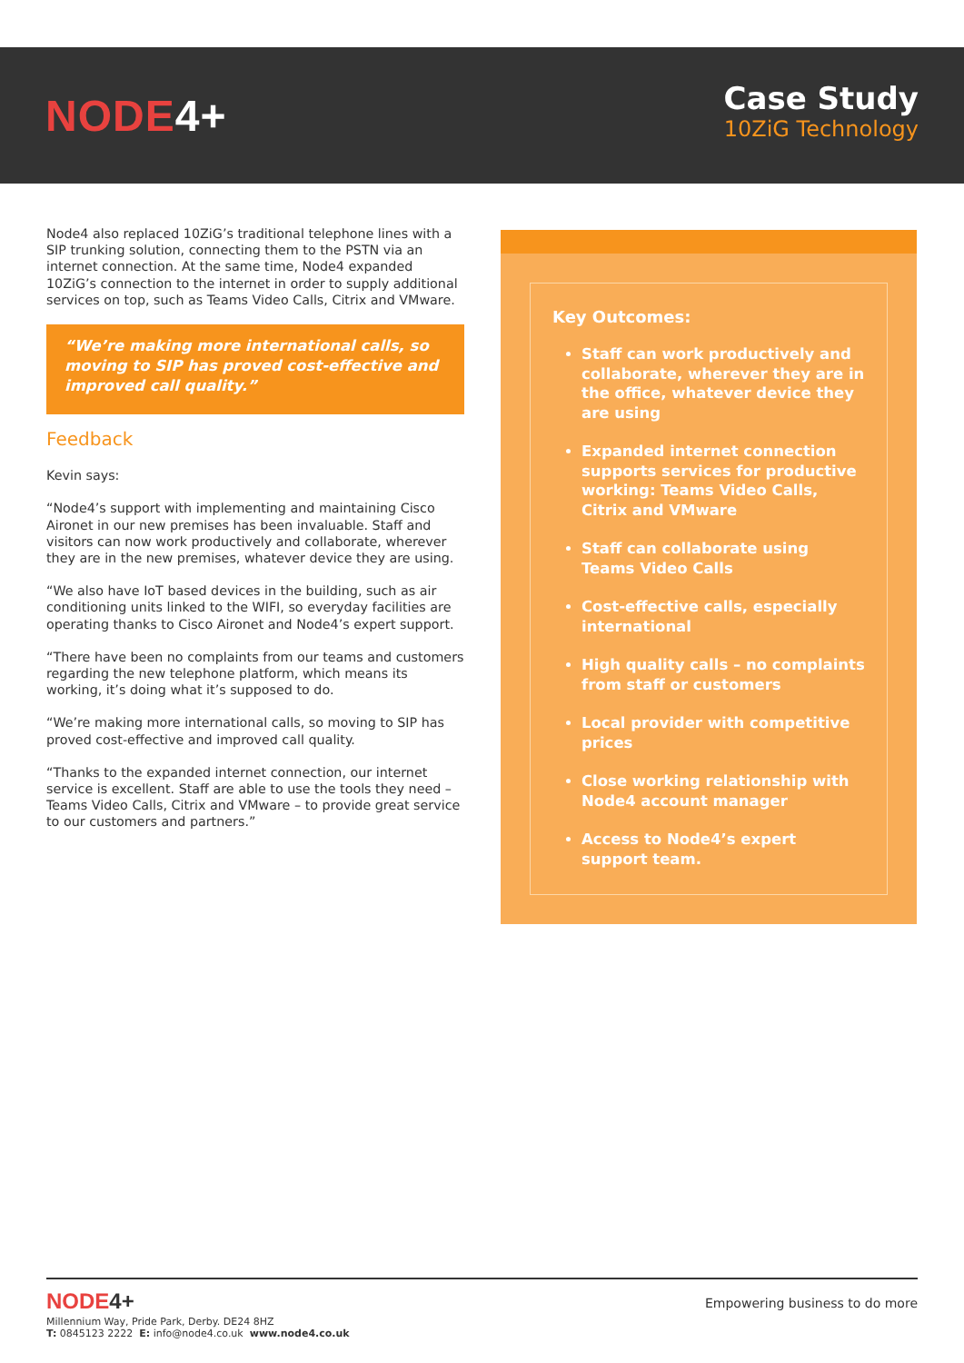NODE4+
Case Study
10ZiG Technology
Node4 also replaced 10ZiG’s traditional telephone lines with a SIP trunking solution, connecting them to the PSTN via an internet connection. At the same time, Node4 expanded 10ZiG’s connection to the internet in order to supply additional services on top, such as Teams Video Calls, Citrix and VMware.
“We’re making more international calls, so moving to SIP has proved cost-effective and improved call quality.”
Feedback
Kevin says:
“Node4’s support with implementing and maintaining Cisco Aironet in our new premises has been invaluable. Staff and visitors can now work productively and collaborate, wherever they are in the new premises, whatever device they are using.
“We also have IoT based devices in the building, such as air conditioning units linked to the WIFI, so everyday facilities are operating thanks to Cisco Aironet and Node4’s expert support.
“There have been no complaints from our teams and customers regarding the new telephone platform, which means its working, it’s doing what it’s supposed to do.
“We’re making more international calls, so moving to SIP has proved cost-effective and improved call quality.
“Thanks to the expanded internet connection, our internet service is excellent. Staff are able to use the tools they need – Teams Video Calls, Citrix and VMware – to provide great service to our customers and partners.”
Key Outcomes:
Staff can work productively and collaborate, wherever they are in the office, whatever device they are using
Expanded internet connection supports services for productive working: Teams Video Calls, Citrix and VMware
Staff can collaborate using Teams Video Calls
Cost-effective calls, especially international
High quality calls – no complaints from staff or customers
Local provider with competitive prices
Close working relationship with Node4 account manager
Access to Node4’s expert support team.
NODE4+
Empowering business to do more
Millennium Way, Pride Park, Derby. DE24 8HZ
T: 0845123 2222 E: info@node4.co.uk www.node4.co.uk